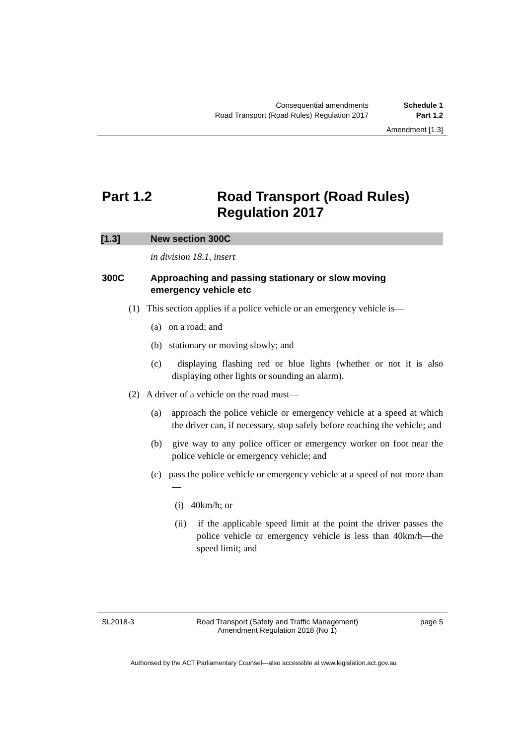Consequential amendments Schedule 1
Road Transport (Road Rules) Regulation 2017 Part 1.2
Amendment [1.3]
Part 1.2 Road Transport (Road Rules)
Regulation 2017
[1.3] New section 300C
in division 18.1, insert
300C Approaching and passing stationary or slow moving
emergency vehicle etc
(1) This section applies if a police vehicle or an emergency vehicle is—
(a) on a road; and
(b) stationary or moving slowly; and
(c) displaying flashing red or blue lights (whether or not it is also displaying other lights or sounding an alarm).
(2) A driver of a vehicle on the road must—
(a) approach the police vehicle or emergency vehicle at a speed at which the driver can, if necessary, stop safely before reaching the vehicle; and
(b) give way to any police officer or emergency worker on foot near the police vehicle or emergency vehicle; and
(c) pass the police vehicle or emergency vehicle at a speed of not more than—
(i) 40km/h; or
(ii) if the applicable speed limit at the point the driver passes the police vehicle or emergency vehicle is less than 40km/h—the speed limit; and
SL2018-3 Road Transport (Safety and Traffic Management)
Amendment Regulation 2018 (No 1) page 5
Authorised by the ACT Parliamentary Counsel—also accessible at www.legislation.act.gov.au